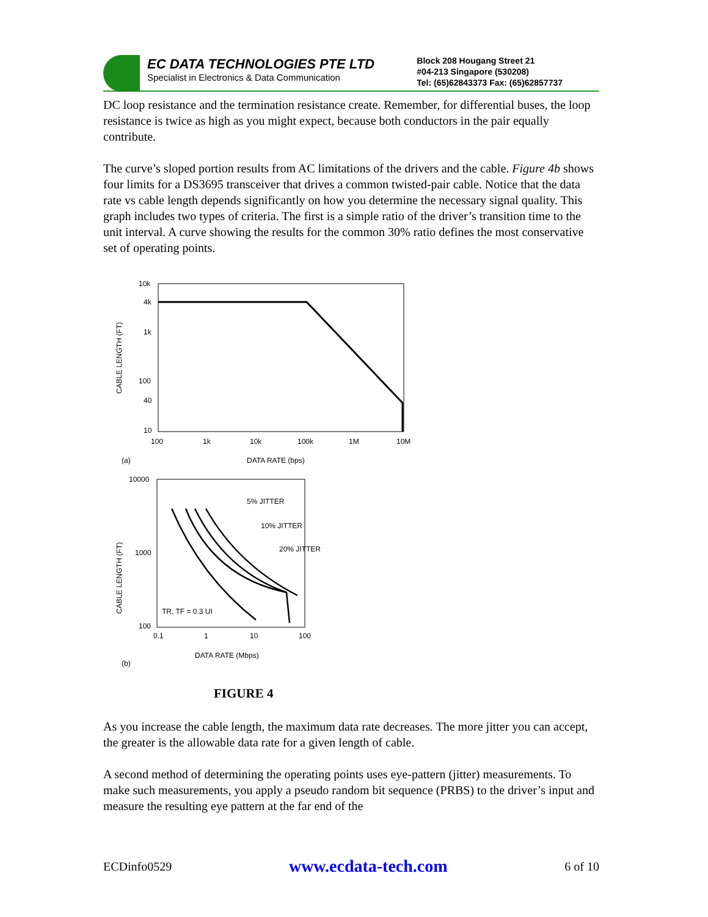EC DATA TECHNOLOGIES PTE LTD
Specialist in Electronics & Data Communication
Block 208 Hougang Street 21
#04-213 Singapore (530208)
Tel: (65)62843373 Fax: (65)62857737
DC loop resistance and the termination resistance create. Remember, for differential buses, the loop resistance is twice as high as you might expect, because both conductors in the pair equally contribute.
The curve’s sloped portion results from AC limitations of the drivers and the cable. Figure 4b shows four limits for a DS3695 transceiver that drives a common twisted-pair cable. Notice that the data rate vs cable length depends significantly on how you determine the necessary signal quality. This graph includes two types of criteria. The first is a simple ratio of the driver’s transition time to the unit interval. A curve showing the results for the common 30% ratio defines the most conservative set of operating points.
10k
4k
1k
100
40
10
100
1k
10k
100k
1M
10M
CABLE LENGTH (FT)
(a)
DATA RATE (bps)
10000
1000
100
0.1
1
10
100
5% JITTER
10% JITTER
20% JITTER
TR, TF = 0.3 UI
CABLE LENGTH (FT)
(b)
DATA RATE (Mbps)
FIGURE 4
As you increase the cable length, the maximum data rate decreases. The more jitter you can accept, the greater is the allowable data rate for a given length of cable.
A second method of determining the operating points uses eye-pattern (jitter) measurements. To make such measurements, you apply a pseudo random bit sequence (PRBS) to the driver’s input and measure the resulting eye pattern at the far end of the
ECDinfo0529 www.ecdata-tech.com 6 of 10